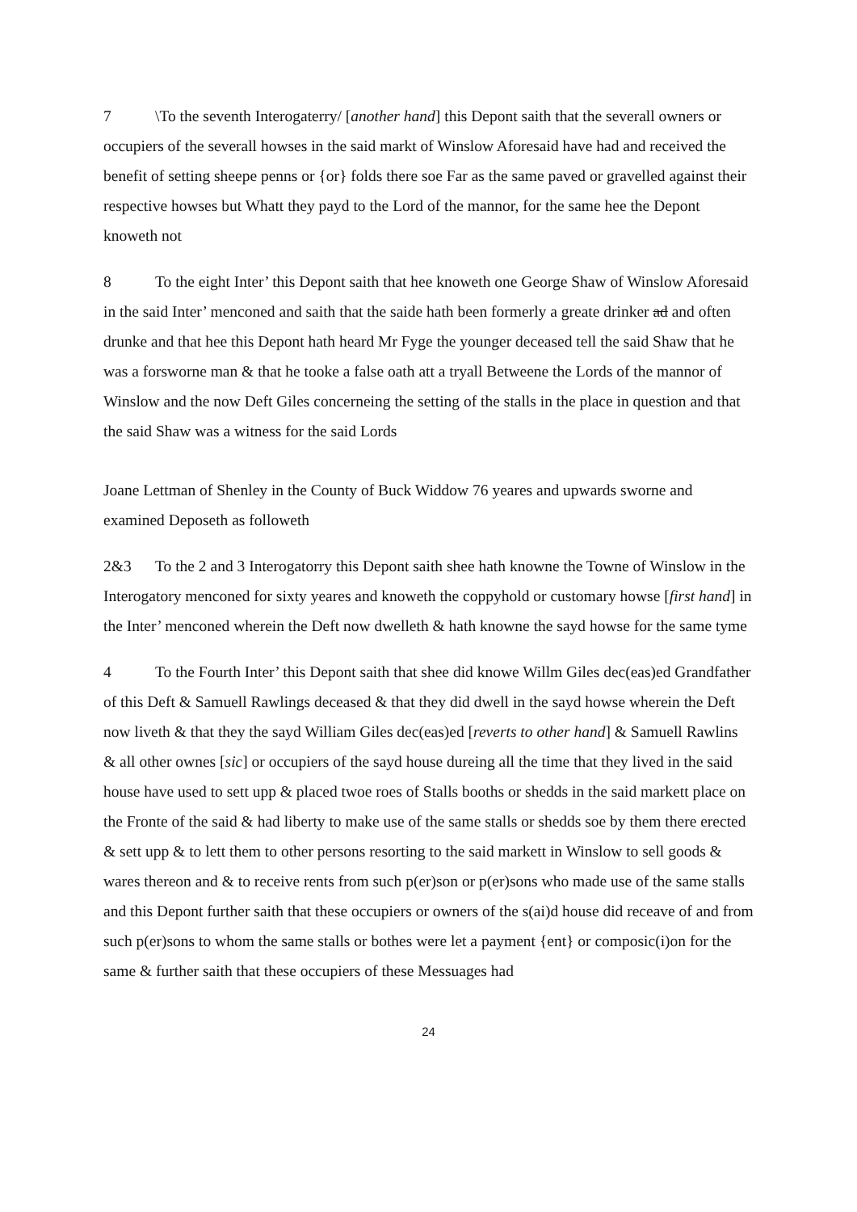7 \To the seventh Interogaterry/ [another hand] this Depont saith that the severall owners or occupiers of the severall howses in the said markt of Winslow Aforesaid have had and received the benefit of setting sheepe penns or {or} folds there soe Far as the same paved or gravelled against their respective howses but Whatt they payd to the Lord of the mannor, for the same hee the Depont knoweth not
8 To the eight Inter’ this Depont saith that hee knoweth one George Shaw of Winslow Aforesaid in the said Inter’ menconed and saith that the saide hath been formerly a greate drinker ad and often drunke and that hee this Depont hath heard Mr Fyge the younger deceased tell the said Shaw that he was a forsworne man & that he tooke a false oath att a tryall Betweene the Lords of the mannor of Winslow and the now Deft Giles concerneing the setting of the stalls in the place in question and that the said Shaw was a witness for the said Lords
Joane Lettman of Shenley in the County of Buck Widdow 76 yeares and upwards sworne and examined Deposeth as followeth
2&3 To the 2 and 3 Interogatorry this Depont saith shee hath knowne the Towne of Winslow in the Interogatory menconed for sixty yeares and knoweth the coppyhold or customary howse [first hand] in the Inter’ menconed wherein the Deft now dwelleth & hath knowne the sayd howse for the same tyme
4 To the Fourth Inter’ this Depont saith that shee did knowe Willm Giles dec(eas)ed Grandfather of this Deft & Samuell Rawlings deceased & that they did dwell in the sayd howse wherein the Deft now liveth & that they the sayd William Giles dec(eas)ed [reverts to other hand] & Samuell Rawlins & all other ownes [sic] or occupiers of the sayd house dureing all the time that they lived in the said house have used to sett upp & placed twoe roes of Stalls booths or shedds in the said markett place on the Fronte of the said & had liberty to make use of the same stalls or shedds soe by them there erected & sett upp & to lett them to other persons resorting to the said markett in Winslow to sell goods & wares thereon and & to receive rents from such p(er)son or p(er)sons who made use of the same stalls and this Depont further saith that these occupiers or owners of the s(ai)d house did receave of and from such p(er)sons to whom the same stalls or bothes were let a payment {ent} or composic(i)on for the same & further saith that these occupiers of these Messuages had
24